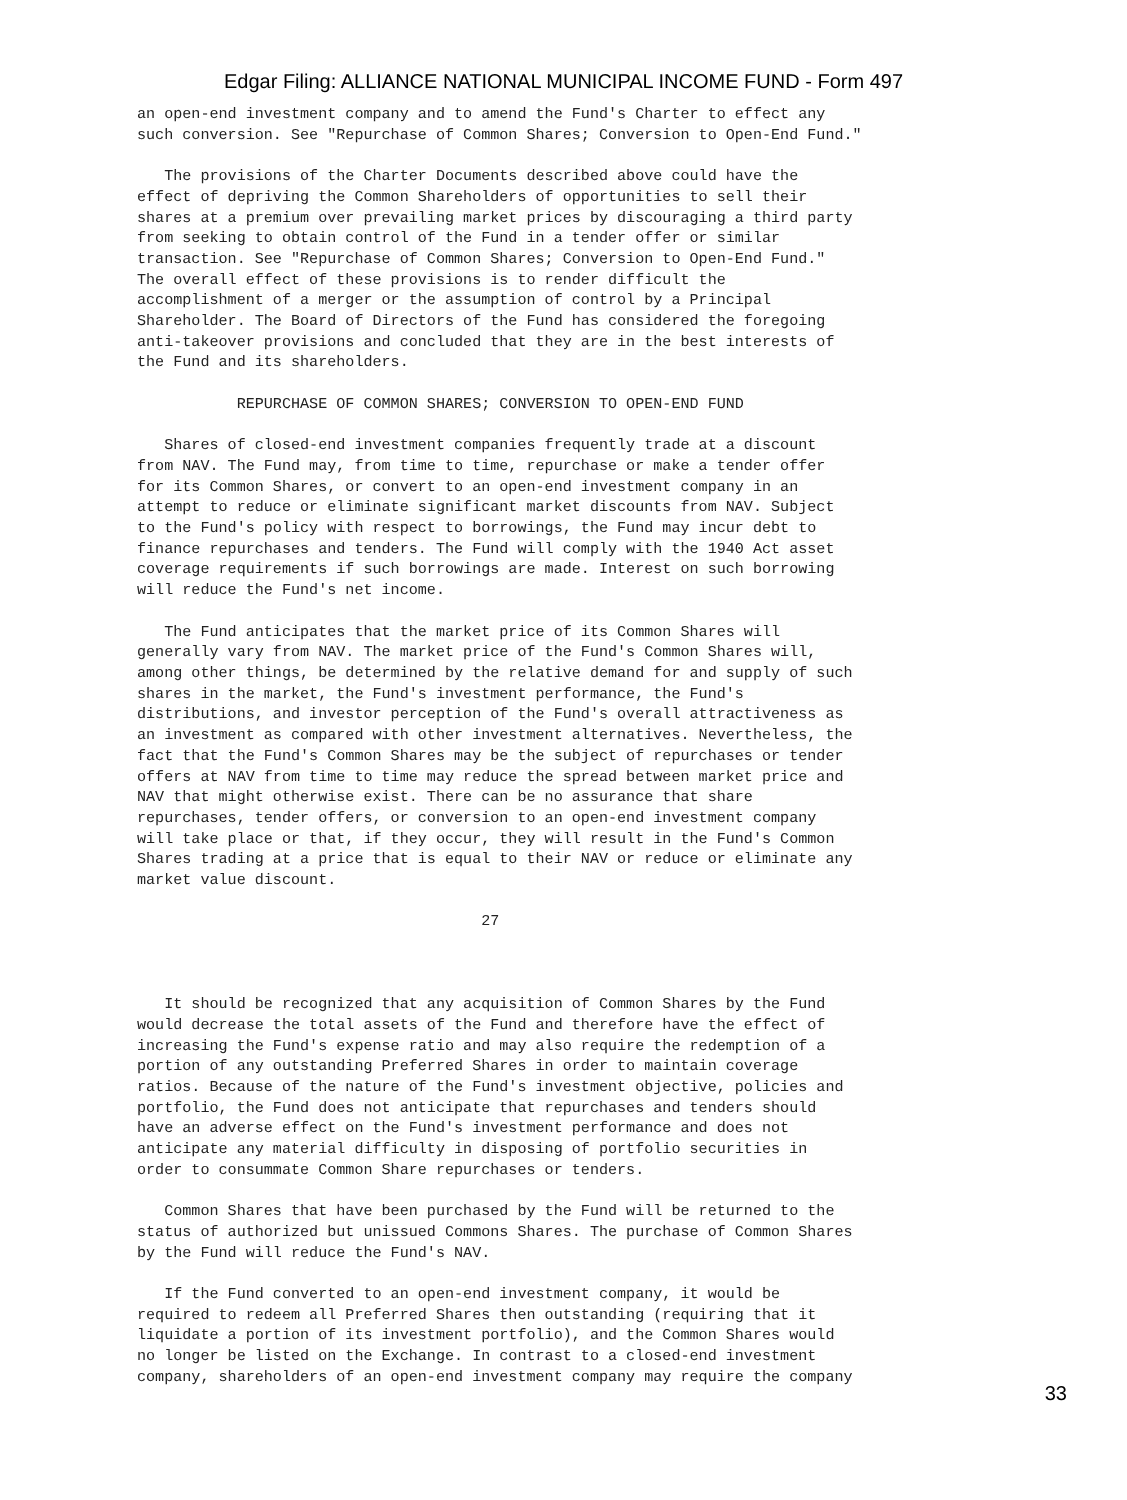Edgar Filing: ALLIANCE NATIONAL MUNICIPAL INCOME FUND - Form 497
an open-end investment company and to amend the Fund's Charter to effect any
such conversion. See "Repurchase of Common Shares; Conversion to Open-End Fund."

   The provisions of the Charter Documents described above could have the
effect of depriving the Common Shareholders of opportunities to sell their
shares at a premium over prevailing market prices by discouraging a third party
from seeking to obtain control of the Fund in a tender offer or similar
transaction. See "Repurchase of Common Shares; Conversion to Open-End Fund."
The overall effect of these provisions is to render difficult the
accomplishment of a merger or the assumption of control by a Principal
Shareholder. The Board of Directors of the Fund has considered the foregoing
anti-takeover provisions and concluded that they are in the best interests of
the Fund and its shareholders.

           REPURCHASE OF COMMON SHARES; CONVERSION TO OPEN-END FUND

   Shares of closed-end investment companies frequently trade at a discount
from NAV. The Fund may, from time to time, repurchase or make a tender offer
for its Common Shares, or convert to an open-end investment company in an
attempt to reduce or eliminate significant market discounts from NAV. Subject
to the Fund's policy with respect to borrowings, the Fund may incur debt to
finance repurchases and tenders. The Fund will comply with the 1940 Act asset
coverage requirements if such borrowings are made. Interest on such borrowing
will reduce the Fund's net income.

   The Fund anticipates that the market price of its Common Shares will
generally vary from NAV. The market price of the Fund's Common Shares will,
among other things, be determined by the relative demand for and supply of such
shares in the market, the Fund's investment performance, the Fund's
distributions, and investor perception of the Fund's overall attractiveness as
an investment as compared with other investment alternatives. Nevertheless, the
fact that the Fund's Common Shares may be the subject of repurchases or tender
offers at NAV from time to time may reduce the spread between market price and
NAV that might otherwise exist. There can be no assurance that share
repurchases, tender offers, or conversion to an open-end investment company
will take place or that, if they occur, they will result in the Fund's Common
Shares trading at a price that is equal to their NAV or reduce or eliminate any
market value discount.

                                      27



   It should be recognized that any acquisition of Common Shares by the Fund
would decrease the total assets of the Fund and therefore have the effect of
increasing the Fund's expense ratio and may also require the redemption of a
portion of any outstanding Preferred Shares in order to maintain coverage
ratios. Because of the nature of the Fund's investment objective, policies and
portfolio, the Fund does not anticipate that repurchases and tenders should
have an adverse effect on the Fund's investment performance and does not
anticipate any material difficulty in disposing of portfolio securities in
order to consummate Common Share repurchases or tenders.

   Common Shares that have been purchased by the Fund will be returned to the
status of authorized but unissued Commons Shares. The purchase of Common Shares
by the Fund will reduce the Fund's NAV.

   If the Fund converted to an open-end investment company, it would be
required to redeem all Preferred Shares then outstanding (requiring that it
liquidate a portion of its investment portfolio), and the Common Shares would
no longer be listed on the Exchange. In contrast to a closed-end investment
company, shareholders of an open-end investment company may require the company
33